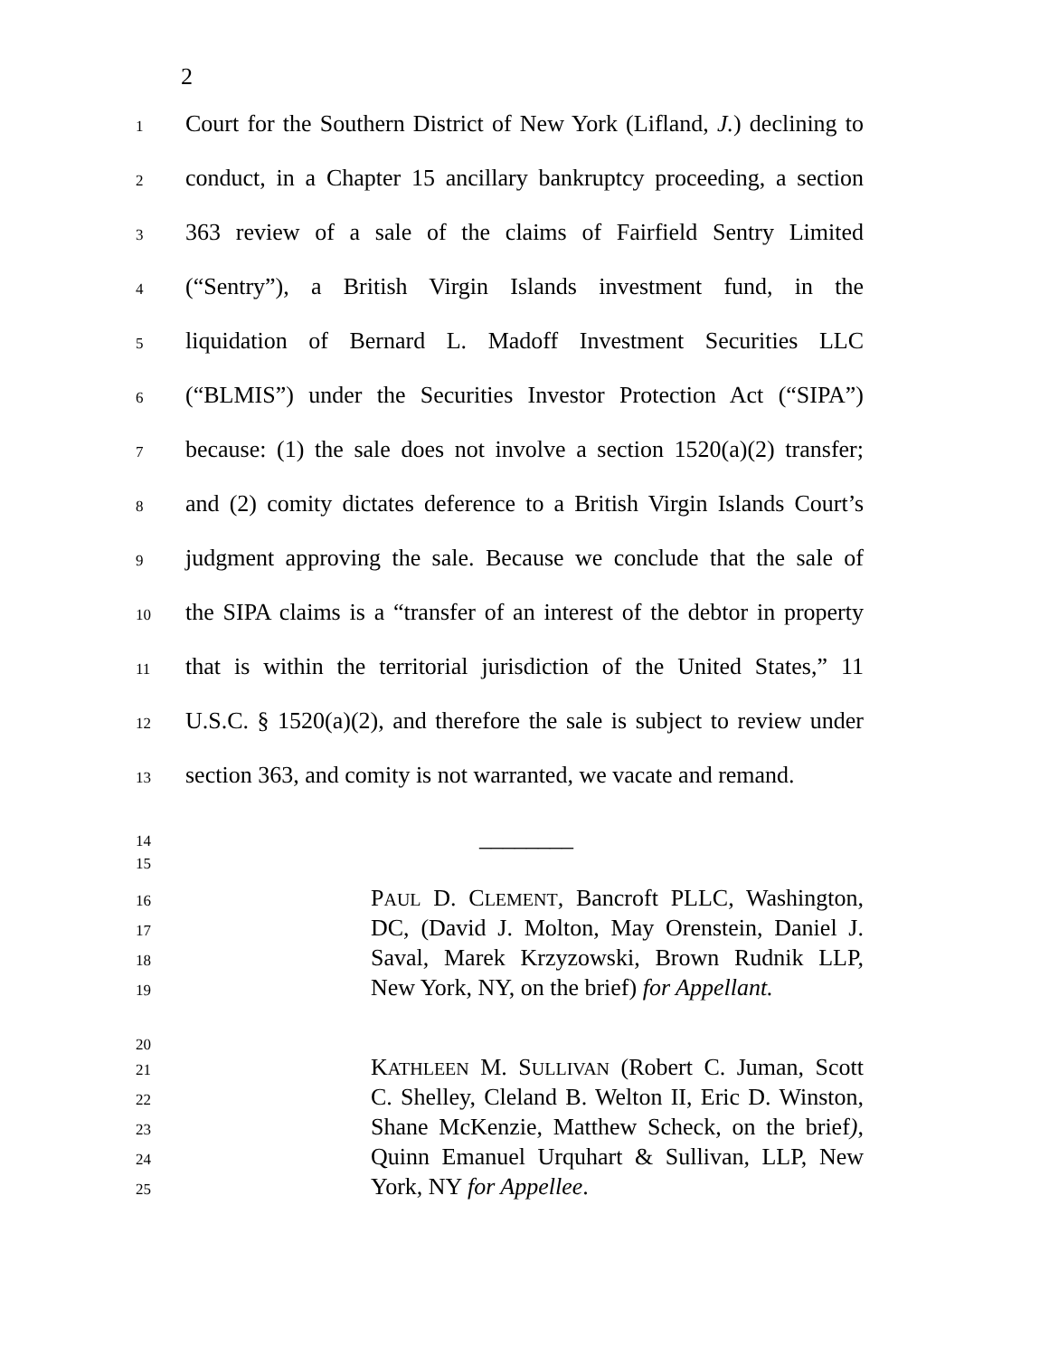2
1 Court for the Southern District of New York (Lifland, J.) declining to
2 conduct, in a Chapter 15 ancillary bankruptcy proceeding, a section
3 363 review of a sale of the claims of Fairfield Sentry Limited
4 (“Sentry”), a British Virgin Islands investment fund, in the
5 liquidation of Bernard L. Madoff Investment Securities LLC
6 (“BLMIS”) under the Securities Investor Protection Act (“SIPA”)
7 because: (1) the sale does not involve a section 1520(a)(2) transfer;
8 and (2) comity dictates deference to a British Virgin Islands Court’s
9 judgment approving the sale. Because we conclude that the sale of
10 the SIPA claims is a “transfer of an interest of the debtor in property
11 that is within the territorial jurisdiction of the United States,” 11
12 U.S.C. § 1520(a)(2), and therefore the sale is subject to review under
13 section 363, and comity is not warranted, we vacate and remand.
14 ________
15
16 PAUL D. CLEMENT, Bancroft PLLC, Washington,
17 DC, (David J. Molton, May Orenstein, Daniel J.
18 Saval, Marek Krzyzowski, Brown Rudnik LLP,
19 New York, NY, on the brief) for Appellant.
20
21 KATHLEEN M. SULLIVAN (Robert C. Juman, Scott
22 C. Shelley, Cleland B. Welton II, Eric D. Winston,
23 Shane McKenzie, Matthew Scheck, on the brief),
24 Quinn Emanuel Urquhart & Sullivan, LLP, New
25 York, NY for Appellee.